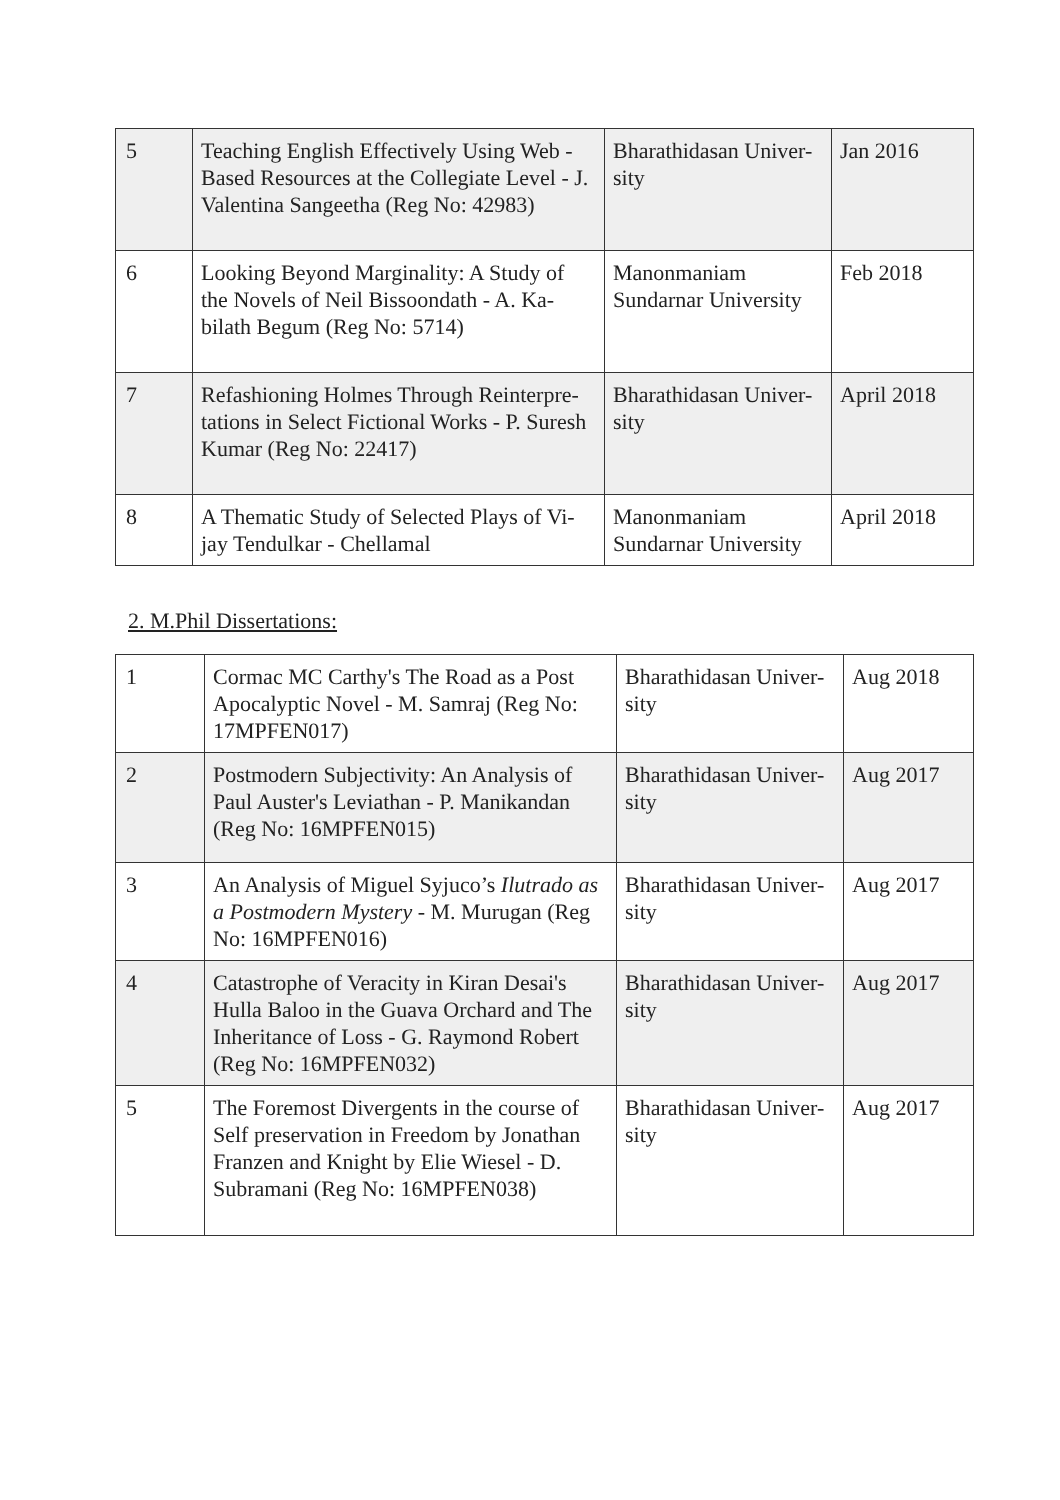| 5 | Teaching English Effectively Using Web - Based Resources at the Collegiate Level - J. Valentina Sangeetha (Reg No: 42983) | Bharathidasan Univer-sity | Jan 2016 |
| 6 | Looking Beyond Marginality: A Study of the Novels of Neil Bissoondath - A. Ka-bilath Begum (Reg No: 5714) | Manonmaniam Sundarnar University | Feb 2018 |
| 7 | Refashioning Holmes Through Reinterpre-tations in Select Fictional Works - P. Suresh Kumar (Reg No: 22417) | Bharathidasan Univer-sity | April 2018 |
| 8 | A Thematic Study of Selected Plays of Vi-jay Tendulkar - Chellamal | Manonmaniam Sundarnar University | April 2018 |
2. M.Phil Dissertations:
| 1 | Cormac MC Carthy's The Road as a Post Apocalyptic Novel - M. Samraj (Reg No: 17MPFEN017) | Bharathidasan Univer-sity | Aug 2018 |
| 2 | Postmodern Subjectivity: An Analysis of Paul Auster's Leviathan - P. Manikandan (Reg No: 16MPFEN015) | Bharathidasan Univer-sity | Aug 2017 |
| 3 | An Analysis of Miguel Syjuco’s Ilutrado as a Postmodern Mystery - M. Murugan (Reg No: 16MPFEN016) | Bharathidasan Univer-sity | Aug 2017 |
| 4 | Catastrophe of Veracity in Kiran Desai's Hulla Baloo in the Guava Orchard and The Inheritance of Loss - G. Raymond Robert (Reg No: 16MPFEN032) | Bharathidasan Univer-sity | Aug 2017 |
| 5 | The Foremost Divergents in the course of Self preservation in Freedom by Jonathan Franzen and Knight by Elie Wiesel - D. Subramani (Reg No: 16MPFEN038) | Bharathidasan Univer-sity | Aug 2017 |